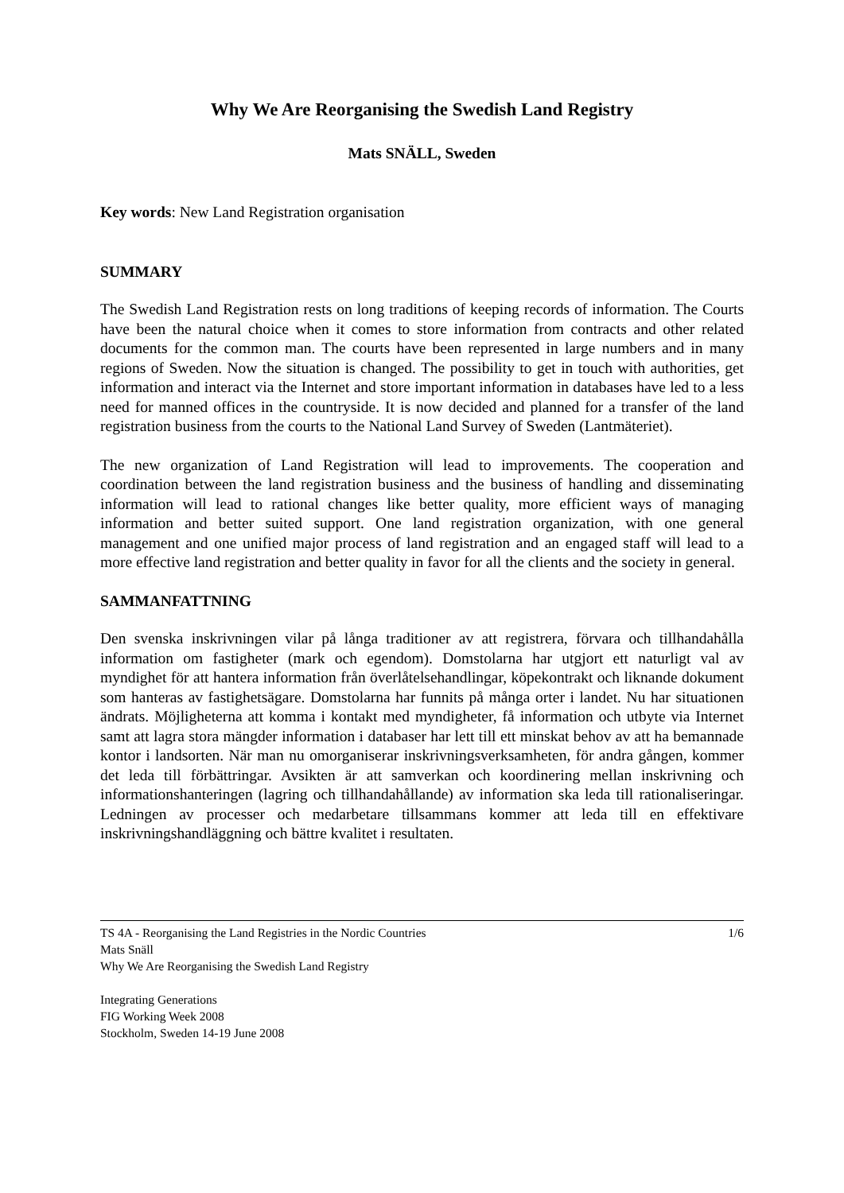Why We Are Reorganising the Swedish Land Registry
Mats SNÄLL, Sweden
Key words: New Land Registration organisation
SUMMARY
The Swedish Land Registration rests on long traditions of keeping records of information. The Courts have been the natural choice when it comes to store information from contracts and other related documents for the common man. The courts have been represented in large numbers and in many regions of Sweden. Now the situation is changed. The possibility to get in touch with authorities, get information and interact via the Internet and store important information in databases have led to a less need for manned offices in the countryside. It is now decided and planned for a transfer of the land registration business from the courts to the National Land Survey of Sweden (Lantmäteriet).
The new organization of Land Registration will lead to improvements. The cooperation and coordination between the land registration business and the business of handling and disseminating information will lead to rational changes like better quality, more efficient ways of managing information and better suited support. One land registration organization, with one general management and one unified major process of land registration and an engaged staff will lead to a more effective land registration and better quality in favor for all the clients and the society in general.
SAMMANFATTNING
Den svenska inskrivningen vilar på långa traditioner av att registrera, förvara och tillhandahålla information om fastigheter (mark och egendom). Domstolarna har utgjort ett naturligt val av myndighet för att hantera information från överlåtelsehandlingar, köpekontrakt och liknande dokument som hanteras av fastighetsägare. Domstolarna har funnits på många orter i landet. Nu har situationen ändrats. Möjligheterna att komma i kontakt med myndigheter, få information och utbyte via Internet samt att lagra stora mängder information i databaser har lett till ett minskat behov av att ha bemannade kontor i landsorten. När man nu omorganiserar inskrivningsverksamheten, för andra gången, kommer det leda till förbättringar. Avsikten är att samverkan och koordinering mellan inskrivning och informationshanteringen (lagring och tillhandahållande) av information ska leda till rationaliseringar. Ledningen av processer och medarbetare tillsammans kommer att leda till en effektivare inskrivningshandläggning och bättre kvalitet i resultaten.
TS 4A - Reorganising the Land Registries in the Nordic Countries 1/6
Mats Snäll
Why We Are Reorganising the Swedish Land Registry
Integrating Generations
FIG Working Week 2008
Stockholm, Sweden 14-19 June 2008